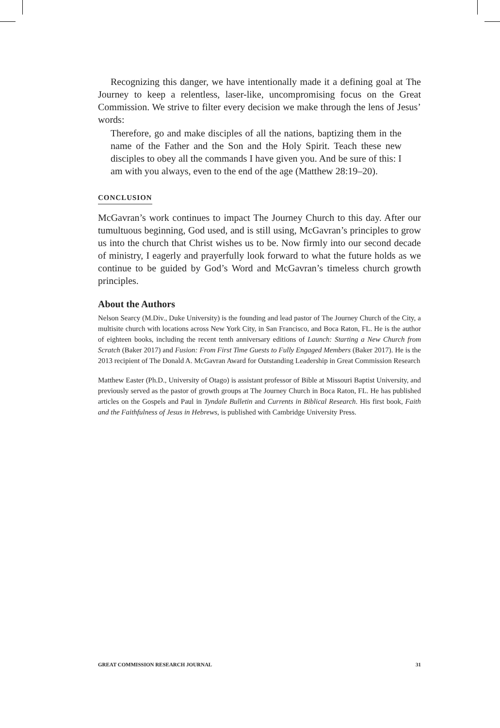Recognizing this danger, we have intentionally made it a defining goal at The Journey to keep a relentless, laser-like, uncompromising focus on the Great Commission. We strive to filter every decision we make through the lens of Jesus’ words:
Therefore, go and make disciples of all the nations, baptizing them in the name of the Father and the Son and the Holy Spirit. Teach these new disciples to obey all the commands I have given you. And be sure of this: I am with you always, even to the end of the age (Matthew 28:19–20).
CONCLUSION
McGavran’s work continues to impact The Journey Church to this day. After our tumultuous beginning, God used, and is still using, McGavran’s principles to grow us into the church that Christ wishes us to be. Now firmly into our second decade of ministry, I eagerly and prayerfully look forward to what the future holds as we continue to be guided by God’s Word and McGavran’s timeless church growth principles.
About the Authors
Nelson Searcy (M.Div., Duke University) is the founding and lead pastor of The Journey Church of the City, a multisite church with locations across New York City, in San Francisco, and Boca Raton, FL. He is the author of eighteen books, including the recent tenth anniversary editions of Launch: Starting a New Church from Scratch (Baker 2017) and Fusion: From First Time Guests to Fully Engaged Members (Baker 2017). He is the 2013 recipient of The Donald A. McGavran Award for Outstanding Leadership in Great Commission Research
Matthew Easter (Ph.D., University of Otago) is assistant professor of Bible at Missouri Baptist University, and previously served as the pastor of growth groups at The Journey Church in Boca Raton, FL. He has published articles on the Gospels and Paul in Tyndale Bulletin and Currents in Biblical Research. His first book, Faith and the Faithfulness of Jesus in Hebrews, is published with Cambridge University Press.
GREAT COMMISSION RESEARCH JOURNAL 31